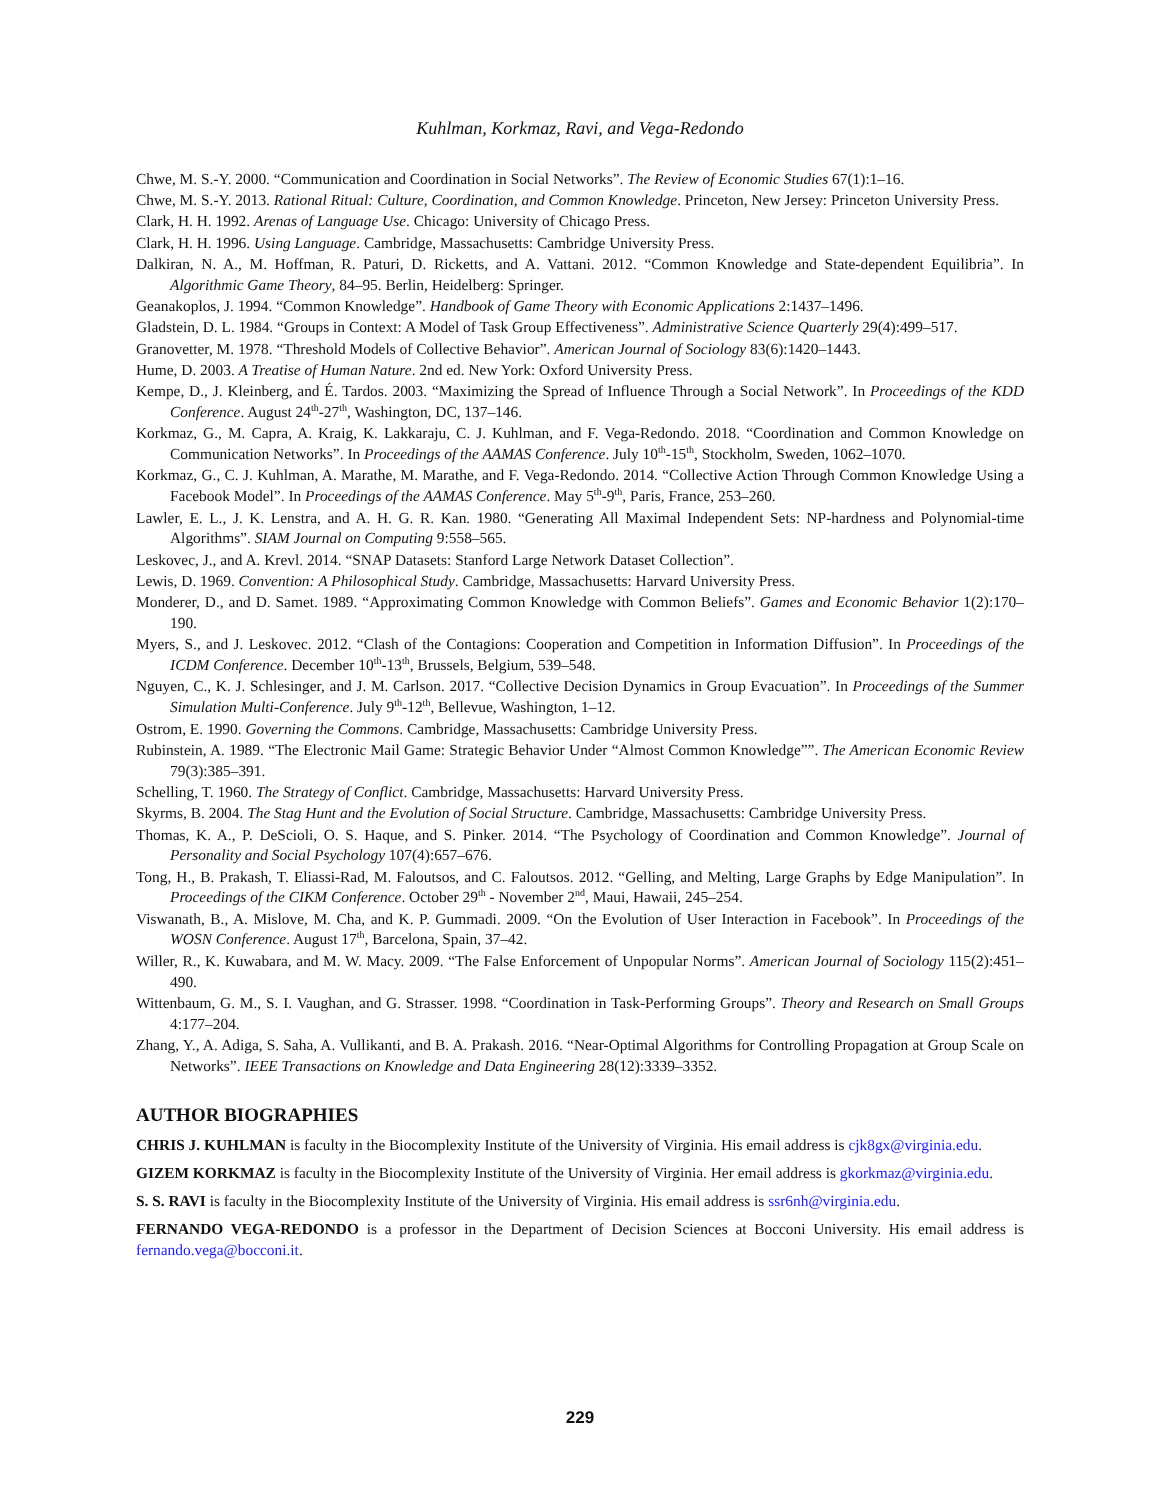Kuhlman, Korkmaz, Ravi, and Vega-Redondo
Chwe, M. S.-Y. 2000. “Communication and Coordination in Social Networks”. The Review of Economic Studies 67(1):1–16.
Chwe, M. S.-Y. 2013. Rational Ritual: Culture, Coordination, and Common Knowledge. Princeton, New Jersey: Princeton University Press.
Clark, H. H. 1992. Arenas of Language Use. Chicago: University of Chicago Press.
Clark, H. H. 1996. Using Language. Cambridge, Massachusetts: Cambridge University Press.
Dalkiran, N. A., M. Hoffman, R. Paturi, D. Ricketts, and A. Vattani. 2012. “Common Knowledge and State-dependent Equilibria”. In Algorithmic Game Theory, 84–95. Berlin, Heidelberg: Springer.
Geanakoplos, J. 1994. “Common Knowledge”. Handbook of Game Theory with Economic Applications 2:1437–1496.
Gladstein, D. L. 1984. “Groups in Context: A Model of Task Group Effectiveness”. Administrative Science Quarterly 29(4):499–517.
Granovetter, M. 1978. “Threshold Models of Collective Behavior”. American Journal of Sociology 83(6):1420–1443.
Hume, D. 2003. A Treatise of Human Nature. 2nd ed. New York: Oxford University Press.
Kempe, D., J. Kleinberg, and É. Tardos. 2003. “Maximizing the Spread of Influence Through a Social Network”. In Proceedings of the KDD Conference. August 24<sup>th</sup>-27<sup>th</sup>, Washington, DC, 137–146.
Korkmaz, G., M. Capra, A. Kraig, K. Lakkaraju, C. J. Kuhlman, and F. Vega-Redondo. 2018. “Coordination and Common Knowledge on Communication Networks”. In Proceedings of the AAMAS Conference. July 10<sup>th</sup>-15<sup>th</sup>, Stockholm, Sweden, 1062–1070.
Korkmaz, G., C. J. Kuhlman, A. Marathe, M. Marathe, and F. Vega-Redondo. 2014. “Collective Action Through Common Knowledge Using a Facebook Model”. In Proceedings of the AAMAS Conference. May 5<sup>th</sup>-9<sup>th</sup>, Paris, France, 253–260.
Lawler, E. L., J. K. Lenstra, and A. H. G. R. Kan. 1980. “Generating All Maximal Independent Sets: NP-hardness and Polynomial-time Algorithms”. SIAM Journal on Computing 9:558–565.
Leskovec, J., and A. Krevl. 2014. “SNAP Datasets: Stanford Large Network Dataset Collection”.
Lewis, D. 1969. Convention: A Philosophical Study. Cambridge, Massachusetts: Harvard University Press.
Monderer, D., and D. Samet. 1989. “Approximating Common Knowledge with Common Beliefs”. Games and Economic Behavior 1(2):170–190.
Myers, S., and J. Leskovec. 2012. “Clash of the Contagions: Cooperation and Competition in Information Diffusion”. In Proceedings of the ICDM Conference. December 10<sup>th</sup>-13<sup>th</sup>, Brussels, Belgium, 539–548.
Nguyen, C., K. J. Schlesinger, and J. M. Carlson. 2017. “Collective Decision Dynamics in Group Evacuation”. In Proceedings of the Summer Simulation Multi-Conference. July 9<sup>th</sup>-12<sup>th</sup>, Bellevue, Washington, 1–12.
Ostrom, E. 1990. Governing the Commons. Cambridge, Massachusetts: Cambridge University Press.
Rubinstein, A. 1989. “The Electronic Mail Game: Strategic Behavior Under “Almost Common Knowledge””. The American Economic Review 79(3):385–391.
Schelling, T. 1960. The Strategy of Conflict. Cambridge, Massachusetts: Harvard University Press.
Skyrms, B. 2004. The Stag Hunt and the Evolution of Social Structure. Cambridge, Massachusetts: Cambridge University Press.
Thomas, K. A., P. DeScioli, O. S. Haque, and S. Pinker. 2014. “The Psychology of Coordination and Common Knowledge”. Journal of Personality and Social Psychology 107(4):657–676.
Tong, H., B. Prakash, T. Eliassi-Rad, M. Faloutsos, and C. Faloutsos. 2012. “Gelling, and Melting, Large Graphs by Edge Manipulation”. In Proceedings of the CIKM Conference. October 29<sup>th</sup> - November 2<sup>nd</sup>, Maui, Hawaii, 245–254.
Viswanath, B., A. Mislove, M. Cha, and K. P. Gummadi. 2009. “On the Evolution of User Interaction in Facebook”. In Proceedings of the WOSN Conference. August 17<sup>th</sup>, Barcelona, Spain, 37–42.
Willer, R., K. Kuwabara, and M. W. Macy. 2009. “The False Enforcement of Unpopular Norms”. American Journal of Sociology 115(2):451–490.
Wittenbaum, G. M., S. I. Vaughan, and G. Strasser. 1998. “Coordination in Task-Performing Groups”. Theory and Research on Small Groups 4:177–204.
Zhang, Y., A. Adiga, S. Saha, A. Vullikanti, and B. A. Prakash. 2016. “Near-Optimal Algorithms for Controlling Propagation at Group Scale on Networks”. IEEE Transactions on Knowledge and Data Engineering 28(12):3339–3352.
AUTHOR BIOGRAPHIES
CHRIS J. KUHLMAN is faculty in the Biocomplexity Institute of the University of Virginia. His email address is cjk8gx@virginia.edu.
GIZEM KORKMAZ is faculty in the Biocomplexity Institute of the University of Virginia. Her email address is gkorkmaz@virginia.edu.
S. S. RAVI is faculty in the Biocomplexity Institute of the University of Virginia. His email address is ssr6nh@virginia.edu.
FERNANDO VEGA-REDONDO is a professor in the Department of Decision Sciences at Bocconi University. His email address is fernando.vega@bocconi.it.
229